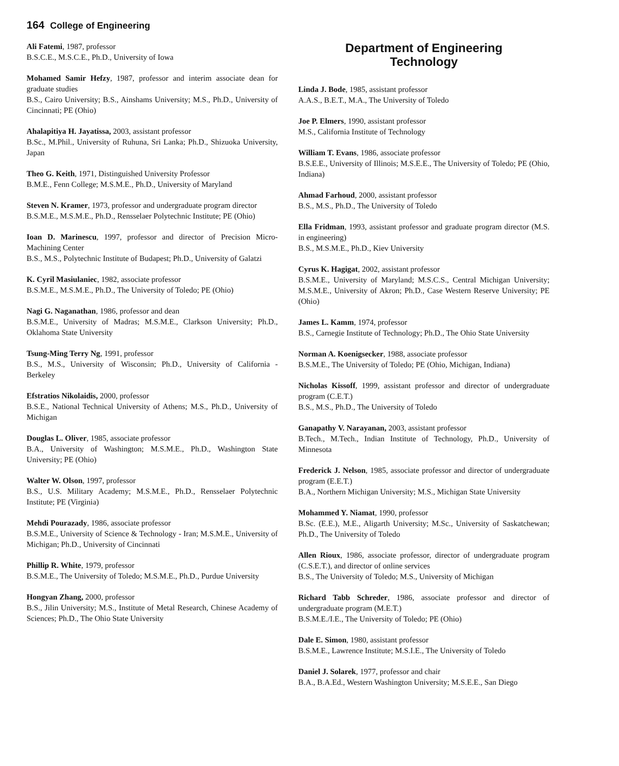164 College of Engineering
Ali Fatemi, 1987, professor
B.S.C.E., M.S.C.E., Ph.D., University of Iowa
Mohamed Samir Hefzy, 1987, professor and interim associate dean for graduate studies
B.S., Cairo University; B.S., Ainshams University; M.S., Ph.D., University of Cincinnati; PE (Ohio)
Ahalapitiya H. Jayatissa, 2003, assistant professor
B.Sc., M.Phil., University of Ruhuna, Sri Lanka; Ph.D., Shizuoka University, Japan
Theo G. Keith, 1971, Distinguished University Professor
B.M.E., Fenn College; M.S.M.E., Ph.D., University of Maryland
Steven N. Kramer, 1973, professor and undergraduate program director
B.S.M.E., M.S.M.E., Ph.D., Rensselaer Polytechnic Institute; PE (Ohio)
Ioan D. Marinescu, 1997, professor and director of Precision Micro-Machining Center
B.S., M.S., Polytechnic Institute of Budapest; Ph.D., University of Galatzi
K. Cyril Masiulaniec, 1982, associate professor
B.S.M.E., M.S.M.E., Ph.D., The University of Toledo; PE (Ohio)
Nagi G. Naganathan, 1986, professor and dean
B.S.M.E., University of Madras; M.S.M.E., Clarkson University; Ph.D., Oklahoma State University
Tsung-Ming Terry Ng, 1991, professor
B.S., M.S., University of Wisconsin; Ph.D., University of California - Berkeley
Efstratios Nikolaidis, 2000, professor
B.S.E., National Technical University of Athens; M.S., Ph.D., University of Michigan
Douglas L. Oliver, 1985, associate professor
B.A., University of Washington; M.S.M.E., Ph.D., Washington State University; PE (Ohio)
Walter W. Olson, 1997, professor
B.S., U.S. Military Academy; M.S.M.E., Ph.D., Rensselaer Polytechnic Institute; PE (Virginia)
Mehdi Pourazady, 1986, associate professor
B.S.M.E., University of Science & Technology - Iran; M.S.M.E., University of Michigan; Ph.D., University of Cincinnati
Phillip R. White, 1979, professor
B.S.M.E., The University of Toledo; M.S.M.E., Ph.D., Purdue University
Hongyan Zhang, 2000, professor
B.S., Jilin University; M.S., Institute of Metal Research, Chinese Academy of Sciences; Ph.D., The Ohio State University
Department of Engineering
Technology
Linda J. Bode, 1985, assistant professor
A.A.S., B.E.T., M.A., The University of Toledo
Joe P. Elmers, 1990, assistant professor
M.S., California Institute of Technology
William T. Evans, 1986, associate professor
B.S.E.E., University of Illinois; M.S.E.E., The University of Toledo; PE (Ohio, Indiana)
Ahmad Farhoud, 2000, assistant professor
B.S., M.S., Ph.D., The University of Toledo
Ella Fridman, 1993, assistant professor and graduate program director (M.S. in engineering)
B.S., M.S.M.E., Ph.D., Kiev University
Cyrus K. Hagigat, 2002, assistant professor
B.S.M.E., University of Maryland; M.S.C.S., Central Michigan University; M.S.M.E., University of Akron; Ph.D., Case Western Reserve University; PE (Ohio)
James L. Kamm, 1974, professor
B.S., Carnegie Institute of Technology; Ph.D., The Ohio State University
Norman A. Koenigsecker, 1988, associate professor
B.S.M.E., The University of Toledo; PE (Ohio, Michigan, Indiana)
Nicholas Kissoff, 1999, assistant professor and director of undergraduate program (C.E.T.)
B.S., M.S., Ph.D., The University of Toledo
Ganapathy V. Narayanan, 2003, assistant professor
B.Tech., M.Tech., Indian Institute of Technology, Ph.D., University of Minnesota
Frederick J. Nelson, 1985, associate professor and director of undergraduate program (E.E.T.)
B.A., Northern Michigan University; M.S., Michigan State University
Mohammed Y. Niamat, 1990, professor
B.Sc. (E.E.), M.E., Aligarth University; M.Sc., University of Saskatchewan; Ph.D., The University of Toledo
Allen Rioux, 1986, associate professor, director of undergraduate program (C.S.E.T.), and director of online services
B.S., The University of Toledo; M.S., University of Michigan
Richard Tabb Schreder, 1986, associate professor and director of undergraduate program (M.E.T.)
B.S.M.E./I.E., The University of Toledo; PE (Ohio)
Dale E. Simon, 1980, assistant professor
B.S.M.E., Lawrence Institute; M.S.I.E., The University of Toledo
Daniel J. Solarek, 1977, professor and chair
B.A., B.A.Ed., Western Washington University; M.S.E.E., San Diego